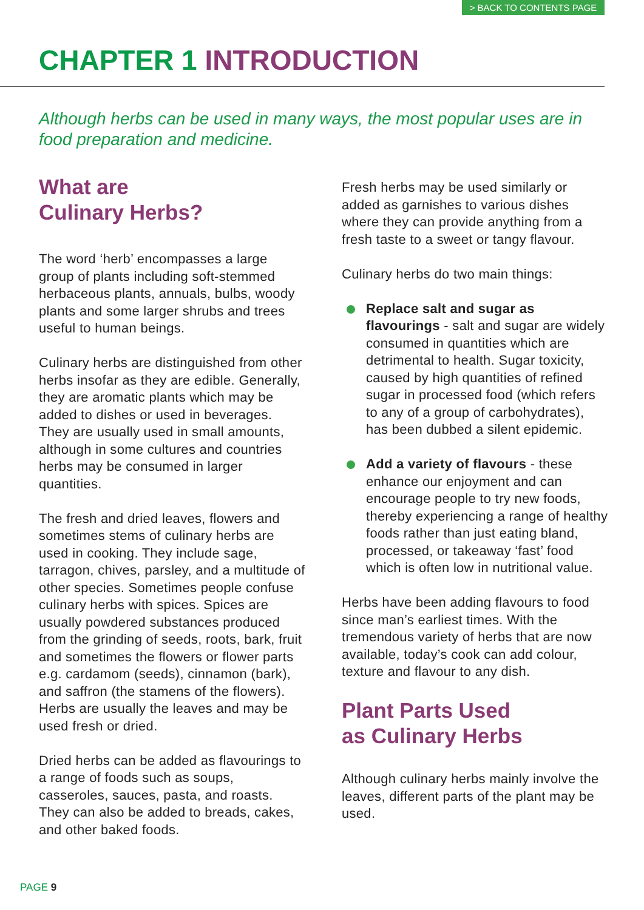> BACK TO CONTENTS PAGE
CHAPTER 1 INTRODUCTION
Although herbs can be used in many ways, the most popular uses are in food preparation and medicine.
What are
Culinary Herbs?
The word ‘herb’ encompasses a large group of plants including soft-stemmed herbaceous plants, annuals, bulbs, woody plants and some larger shrubs and trees useful to human beings.
Culinary herbs are distinguished from other herbs insofar as they are edible. Generally, they are aromatic plants which may be added to dishes or used in beverages. They are usually used in small amounts, although in some cultures and countries herbs may be consumed in larger quantities.
The fresh and dried leaves, flowers and sometimes stems of culinary herbs are used in cooking. They include sage, tarragon, chives, parsley, and a multitude of other species. Sometimes people confuse culinary herbs with spices. Spices are usually powdered substances produced from the grinding of seeds, roots, bark, fruit and sometimes the flowers or flower parts e.g. cardamom (seeds), cinnamon (bark), and saffron (the stamens of the flowers). Herbs are usually the leaves and may be used fresh or dried.
Dried herbs can be added as flavourings to a range of foods such as soups, casseroles, sauces, pasta, and roasts. They can also be added to breads, cakes, and other baked foods.
Fresh herbs may be used similarly or added as garnishes to various dishes where they can provide anything from a fresh taste to a sweet or tangy flavour.
Culinary herbs do two main things:
Replace salt and sugar as flavourings - salt and sugar are widely consumed in quantities which are detrimental to health. Sugar toxicity, caused by high quantities of refined sugar in processed food (which refers to any of a group of carbohydrates), has been dubbed a silent epidemic.
Add a variety of flavours - these enhance our enjoyment and can encourage people to try new foods, thereby experiencing a range of healthy foods rather than just eating bland, processed, or takeaway ‘fast’ food which is often low in nutritional value.
Herbs have been adding flavours to food since man’s earliest times. With the tremendous variety of herbs that are now available, today’s cook can add colour, texture and flavour to any dish.
Plant Parts Used
as Culinary Herbs
Although culinary herbs mainly involve the leaves, different parts of the plant may be used.
PAGE 9